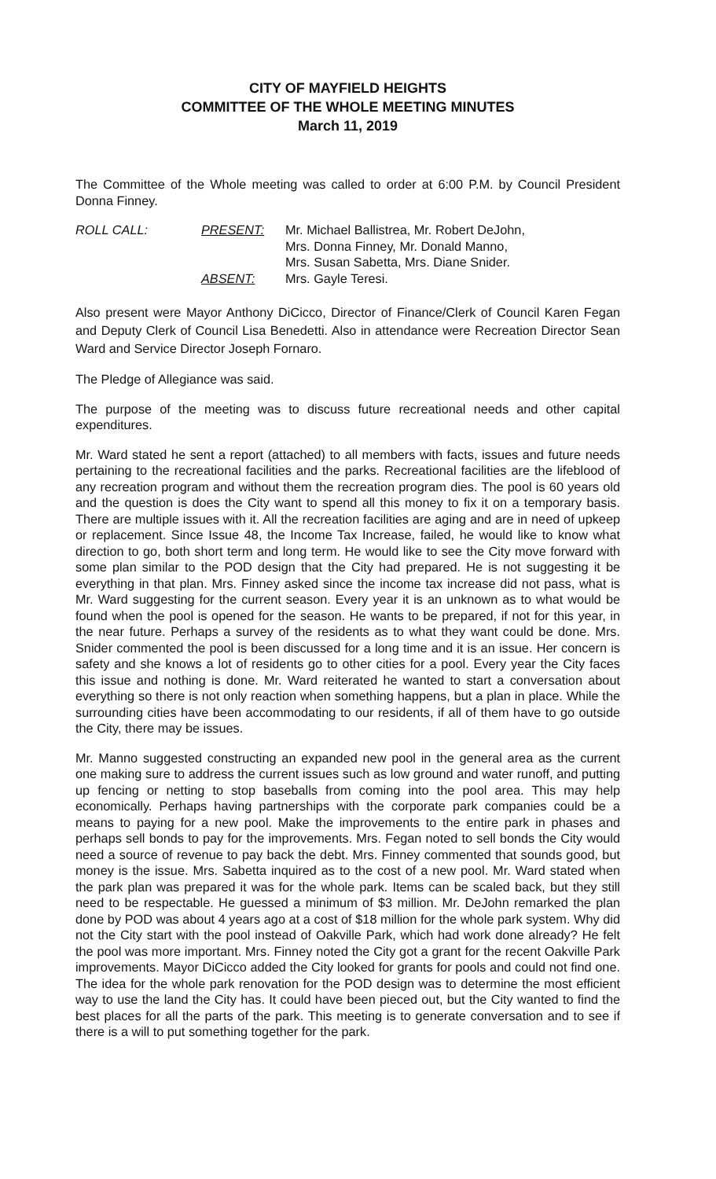CITY OF MAYFIELD HEIGHTS
COMMITTEE OF THE WHOLE MEETING MINUTES
March 11, 2019
The Committee of the Whole meeting was called to order at 6:00 P.M. by Council President Donna Finney.
| ROLL CALL: | PRESENT: | Mr. Michael Ballistrea, Mr. Robert DeJohn, Mrs. Donna Finney, Mr. Donald Manno, Mrs. Susan Sabetta, Mrs. Diane Snider. |
| | ABSENT: | Mrs. Gayle Teresi. |
Also present were Mayor Anthony DiCicco, Director of Finance/Clerk of Council Karen Fegan and Deputy Clerk of Council Lisa Benedetti. Also in attendance were Recreation Director Sean Ward and Service Director Joseph Fornaro.
The Pledge of Allegiance was said.
The purpose of the meeting was to discuss future recreational needs and other capital expenditures.
Mr. Ward stated he sent a report (attached) to all members with facts, issues and future needs pertaining to the recreational facilities and the parks. Recreational facilities are the lifeblood of any recreation program and without them the recreation program dies. The pool is 60 years old and the question is does the City want to spend all this money to fix it on a temporary basis. There are multiple issues with it. All the recreation facilities are aging and are in need of upkeep or replacement. Since Issue 48, the Income Tax Increase, failed, he would like to know what direction to go, both short term and long term. He would like to see the City move forward with some plan similar to the POD design that the City had prepared. He is not suggesting it be everything in that plan. Mrs. Finney asked since the income tax increase did not pass, what is Mr. Ward suggesting for the current season. Every year it is an unknown as to what would be found when the pool is opened for the season. He wants to be prepared, if not for this year, in the near future. Perhaps a survey of the residents as to what they want could be done. Mrs. Snider commented the pool is been discussed for a long time and it is an issue. Her concern is safety and she knows a lot of residents go to other cities for a pool. Every year the City faces this issue and nothing is done. Mr. Ward reiterated he wanted to start a conversation about everything so there is not only reaction when something happens, but a plan in place. While the surrounding cities have been accommodating to our residents, if all of them have to go outside the City, there may be issues.
Mr. Manno suggested constructing an expanded new pool in the general area as the current one making sure to address the current issues such as low ground and water runoff, and putting up fencing or netting to stop baseballs from coming into the pool area. This may help economically. Perhaps having partnerships with the corporate park companies could be a means to paying for a new pool. Make the improvements to the entire park in phases and perhaps sell bonds to pay for the improvements. Mrs. Fegan noted to sell bonds the City would need a source of revenue to pay back the debt. Mrs. Finney commented that sounds good, but money is the issue. Mrs. Sabetta inquired as to the cost of a new pool. Mr. Ward stated when the park plan was prepared it was for the whole park. Items can be scaled back, but they still need to be respectable. He guessed a minimum of $3 million. Mr. DeJohn remarked the plan done by POD was about 4 years ago at a cost of $18 million for the whole park system. Why did not the City start with the pool instead of Oakville Park, which had work done already? He felt the pool was more important. Mrs. Finney noted the City got a grant for the recent Oakville Park improvements. Mayor DiCicco added the City looked for grants for pools and could not find one. The idea for the whole park renovation for the POD design was to determine the most efficient way to use the land the City has. It could have been pieced out, but the City wanted to find the best places for all the parts of the park. This meeting is to generate conversation and to see if there is a will to put something together for the park.